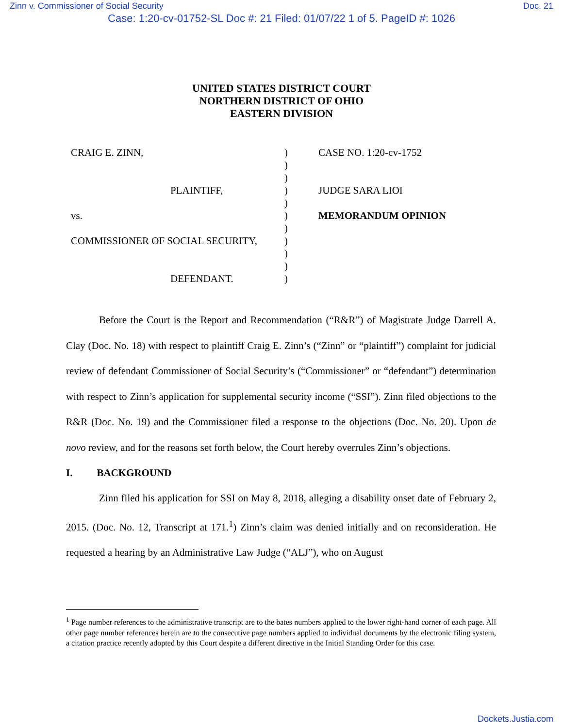Zinn v. Commissioner of Social Security Doc. 21
Case: 1:20-cv-01752-SL Doc #: 21 Filed: 01/07/22 1 of 5. PageID #: 1026
UNITED STATES DISTRICT COURT
NORTHERN DISTRICT OF OHIO
EASTERN DIVISION
CRAIG E. ZINN,
PLAINTIFF,
vs.
COMMISSIONER OF SOCIAL SECURITY,
DEFENDANT.
)
)
)
)
)
)
)
)
)
)
)
CASE NO. 1:20-cv-1752
JUDGE SARA LIOI
MEMORANDUM OPINION
Before the Court is the Report and Recommendation (“R&R”) of Magistrate Judge Darrell A. Clay (Doc. No. 18) with respect to plaintiff Craig E. Zinn’s (“Zinn” or “plaintiff”) complaint for judicial review of defendant Commissioner of Social Security’s (“Commissioner” or “defendant”) determination with respect to Zinn’s application for supplemental security income (“SSI”). Zinn filed objections to the R&R (Doc. No. 19) and the Commissioner filed a response to the objections (Doc. No. 20). Upon de novo review, and for the reasons set forth below, the Court hereby overrules Zinn’s objections.
I. BACKGROUND
Zinn filed his application for SSI on May 8, 2018, alleging a disability onset date of February 2, 2015. (Doc. No. 12, Transcript at 171.<sup>1</sup>) Zinn’s claim was denied initially and on reconsideration. He requested a hearing by an Administrative Law Judge (“ALJ”), who on August
<sup>1</sup> Page number references to the administrative transcript are to the bates numbers applied to the lower right-hand corner of each page. All other page number references herein are to the consecutive page numbers applied to individual documents by the electronic filing system, a citation practice recently adopted by this Court despite a different directive in the Initial Standing Order for this case.
Dockets.Justia.com